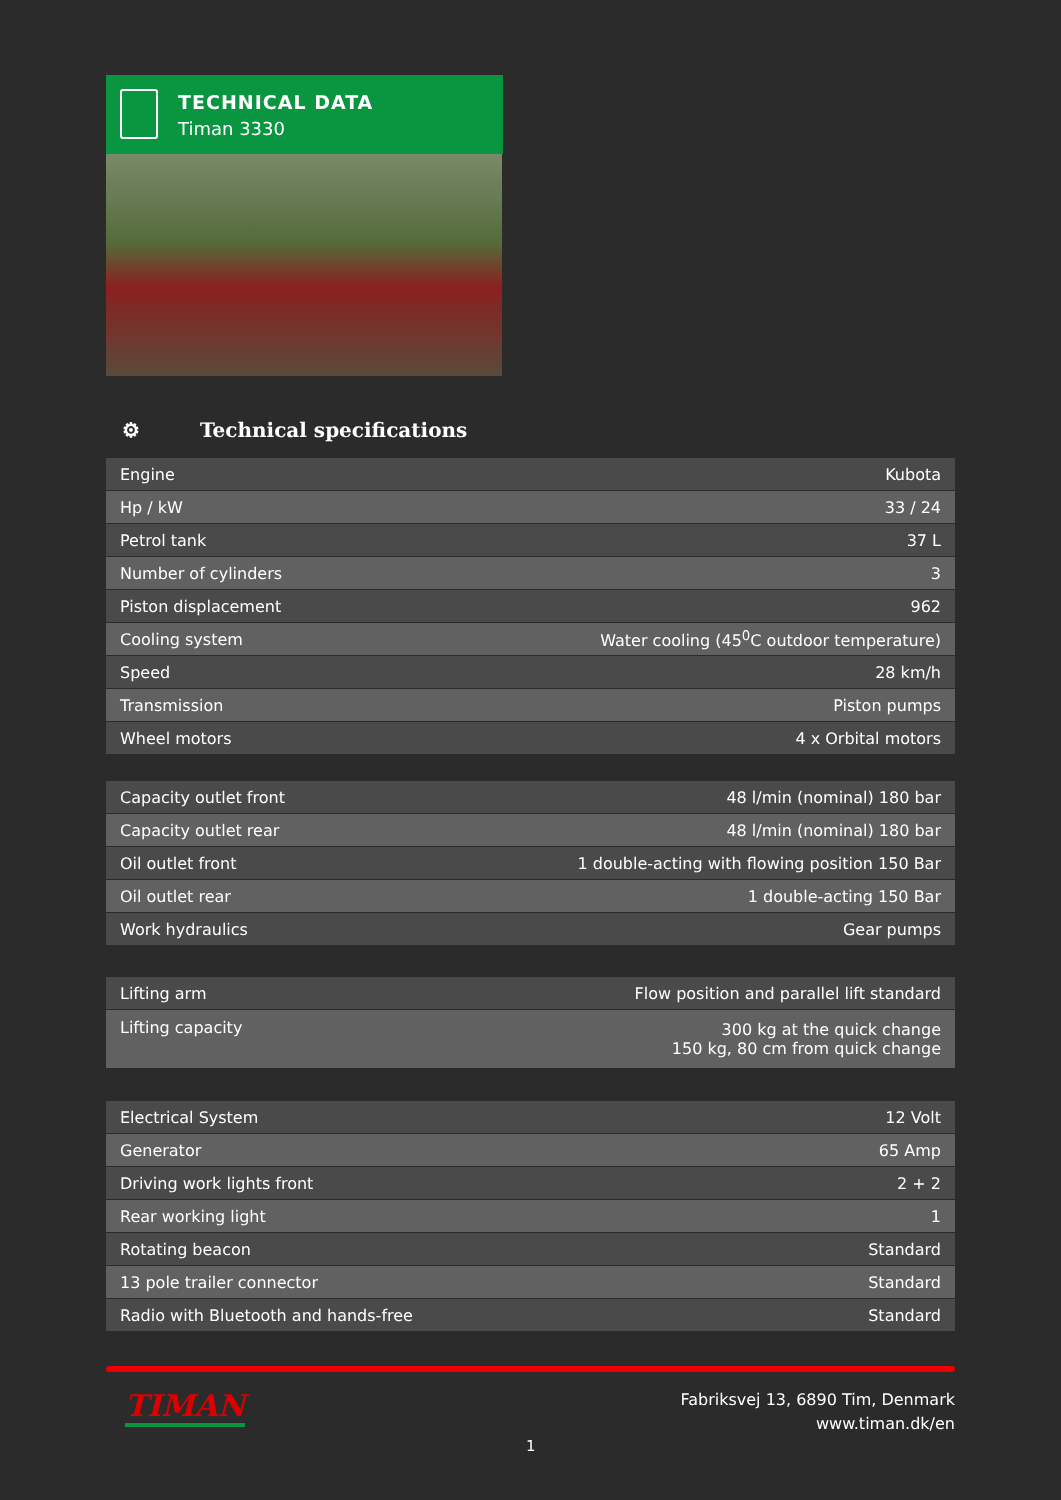TECHNICAL DATA
Timan 3330
⚙ Technical specifications
| Engine | Kubota |
| Hp / kW | 33 / 24 |
| Petrol tank | 37 L |
| Number of cylinders | 3 |
| Piston displacement | 962 |
| Cooling system | Water cooling (45<sup>0</sup>C outdoor temperature) |
| Speed | 28 km/h |
| Transmission | Piston pumps |
| Wheel motors | 4 x Orbital motors |
| Capacity outlet front | 48 l/min (nominal) 180 bar |
| Capacity outlet rear | 48 l/min (nominal) 180 bar |
| Oil outlet front | 1 double-acting with flowing position 150 Bar |
| Oil outlet rear | 1 double-acting 150 Bar |
| Work hydraulics | Gear pumps |
| Lifting arm | Flow position and parallel lift standard |
| Lifting capacity | 300 kg at the quick change 150 kg, 80 cm from quick change |
| Electrical System | 12 Volt |
| Generator | 65 Amp |
| Driving work lights front | 2 + 2 |
| Rear working light | 1 |
| Rotating beacon | Standard |
| 13 pole trailer connector | Standard |
| Radio with Bluetooth and hands-free | Standard |
TIMAN
Fabriksvej 13, 6890 Tim, Denmark
www.timan.dk/en
1